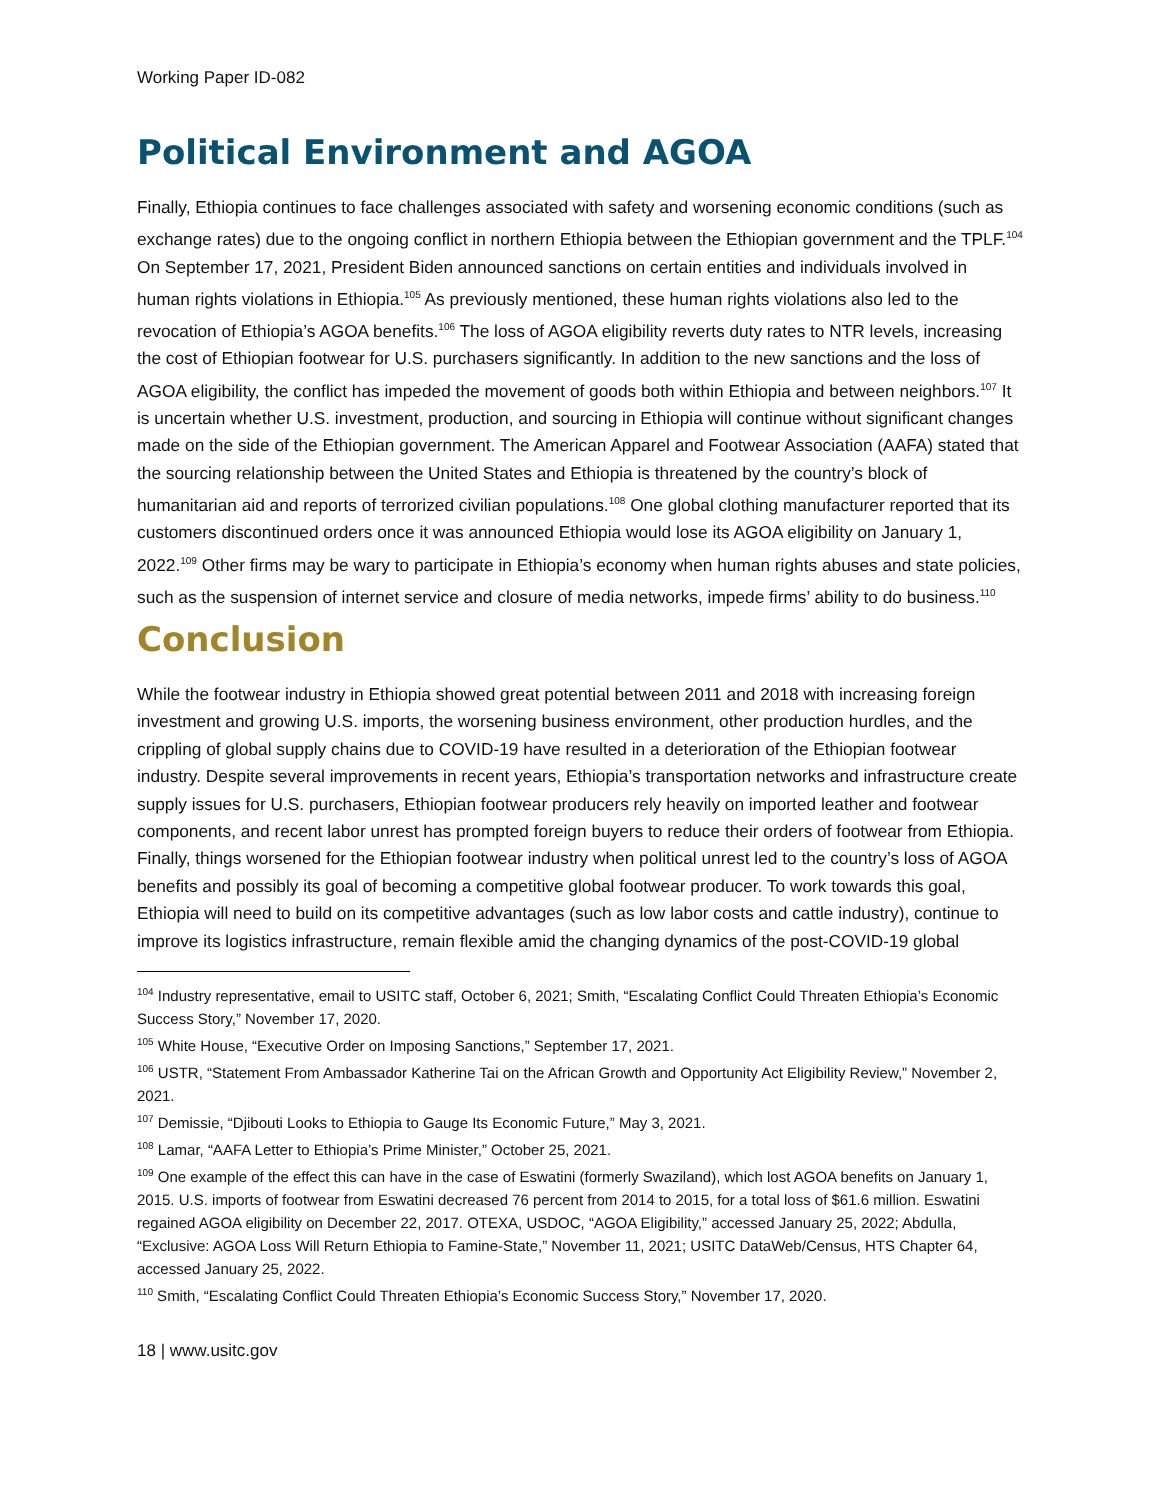Working Paper ID-082
Political Environment and AGOA
Finally, Ethiopia continues to face challenges associated with safety and worsening economic conditions (such as exchange rates) due to the ongoing conflict in northern Ethiopia between the Ethiopian government and the TPLF.<sup>104</sup> On September 17, 2021, President Biden announced sanctions on certain entities and individuals involved in human rights violations in Ethiopia.<sup>105</sup> As previously mentioned, these human rights violations also led to the revocation of Ethiopia’s AGOA benefits.<sup>106</sup> The loss of AGOA eligibility reverts duty rates to NTR levels, increasing the cost of Ethiopian footwear for U.S. purchasers significantly. In addition to the new sanctions and the loss of AGOA eligibility, the conflict has impeded the movement of goods both within Ethiopia and between neighbors.<sup>107</sup> It is uncertain whether U.S. investment, production, and sourcing in Ethiopia will continue without significant changes made on the side of the Ethiopian government. The American Apparel and Footwear Association (AAFA) stated that the sourcing relationship between the United States and Ethiopia is threatened by the country’s block of humanitarian aid and reports of terrorized civilian populations.<sup>108</sup> One global clothing manufacturer reported that its customers discontinued orders once it was announced Ethiopia would lose its AGOA eligibility on January 1, 2022.<sup>109</sup> Other firms may be wary to participate in Ethiopia’s economy when human rights abuses and state policies, such as the suspension of internet service and closure of media networks, impede firms’ ability to do business.<sup>110</sup>
Conclusion
While the footwear industry in Ethiopia showed great potential between 2011 and 2018 with increasing foreign investment and growing U.S. imports, the worsening business environment, other production hurdles, and the crippling of global supply chains due to COVID-19 have resulted in a deterioration of the Ethiopian footwear industry. Despite several improvements in recent years, Ethiopia’s transportation networks and infrastructure create supply issues for U.S. purchasers, Ethiopian footwear producers rely heavily on imported leather and footwear components, and recent labor unrest has prompted foreign buyers to reduce their orders of footwear from Ethiopia. Finally, things worsened for the Ethiopian footwear industry when political unrest led to the country’s loss of AGOA benefits and possibly its goal of becoming a competitive global footwear producer. To work towards this goal, Ethiopia will need to build on its competitive advantages (such as low labor costs and cattle industry), continue to improve its logistics infrastructure, remain flexible amid the changing dynamics of the post-COVID-19 global
<sup>104</sup> Industry representative, email to USITC staff, October 6, 2021; Smith, “Escalating Conflict Could Threaten Ethiopia’s Economic Success Story,” November 17, 2020.
<sup>105</sup> White House, “Executive Order on Imposing Sanctions,” September 17, 2021.
<sup>106</sup> USTR, “Statement From Ambassador Katherine Tai on the African Growth and Opportunity Act Eligibility Review,” November 2, 2021.
<sup>107</sup> Demissie, “Djibouti Looks to Ethiopia to Gauge Its Economic Future,” May 3, 2021.
<sup>108</sup> Lamar, “AAFA Letter to Ethiopia’s Prime Minister,” October 25, 2021.
<sup>109</sup> One example of the effect this can have in the case of Eswatini (formerly Swaziland), which lost AGOA benefits on January 1, 2015. U.S. imports of footwear from Eswatini decreased 76 percent from 2014 to 2015, for a total loss of $61.6 million. Eswatini regained AGOA eligibility on December 22, 2017. OTEXA, USDOC, “AGOA Eligibility,” accessed January 25, 2022; Abdulla, “Exclusive: AGOA Loss Will Return Ethiopia to Famine-State,” November 11, 2021; USITC DataWeb/Census, HTS Chapter 64, accessed January 25, 2022.
<sup>110</sup> Smith, “Escalating Conflict Could Threaten Ethiopia’s Economic Success Story,” November 17, 2020.
18 | www.usitc.gov